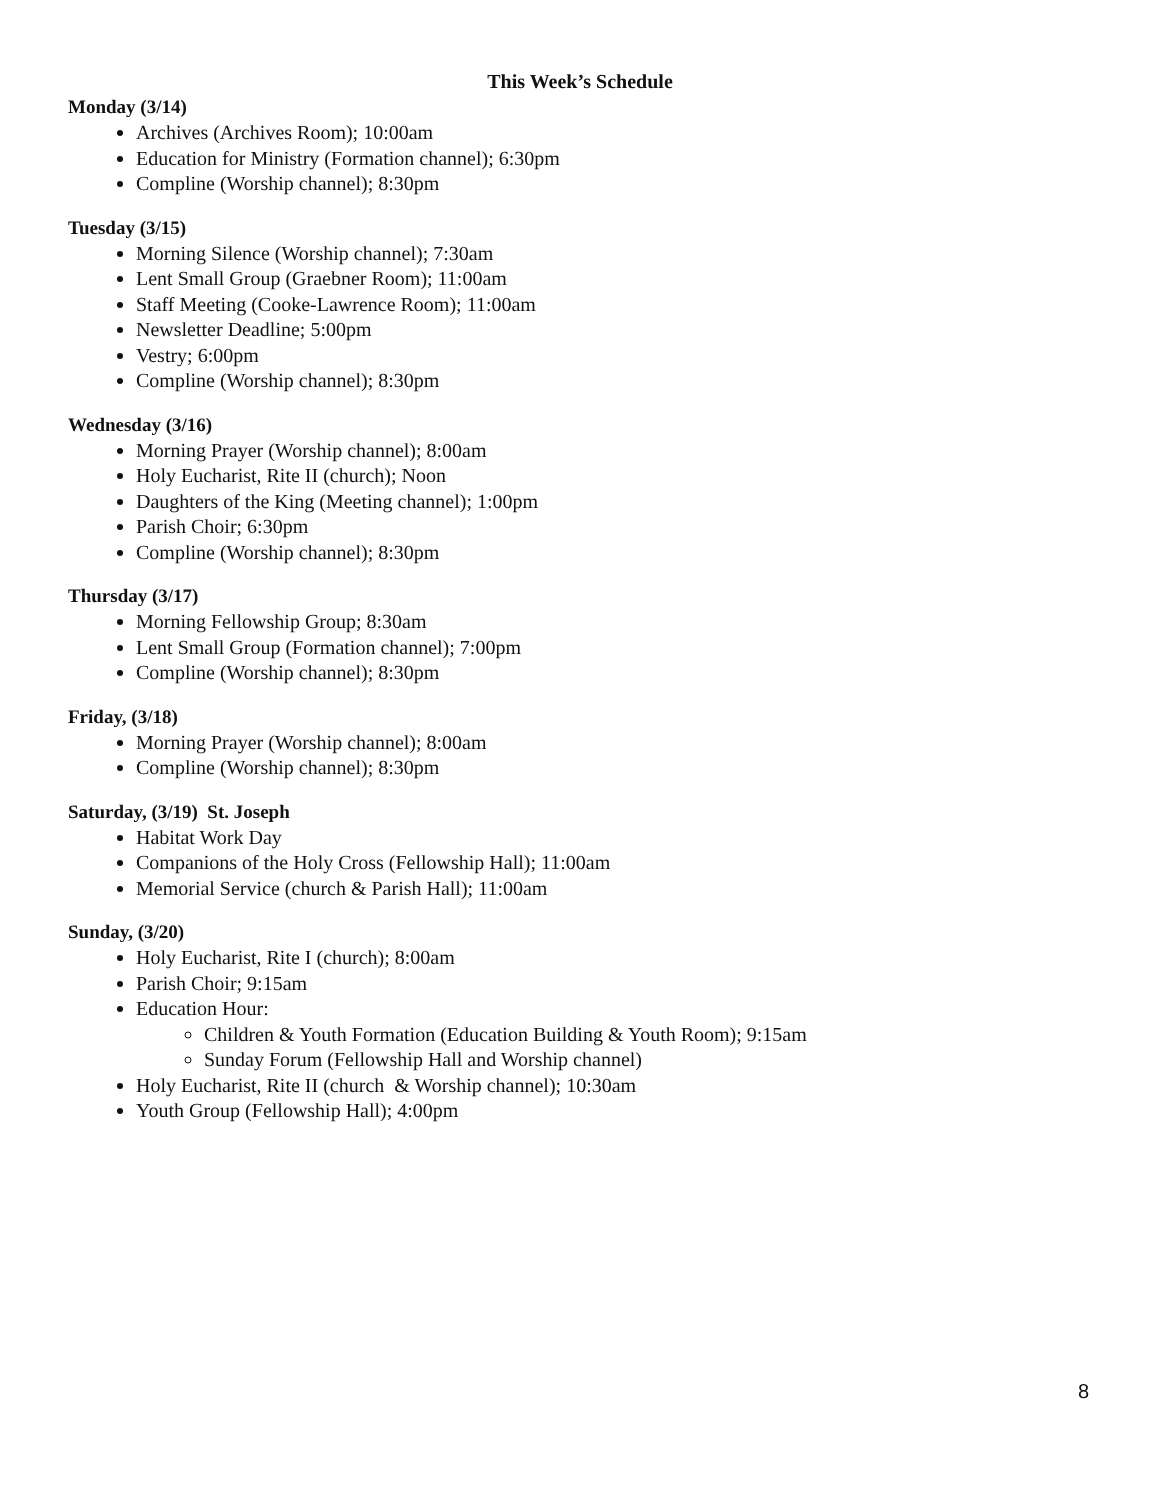This Week’s Schedule
Monday (3/14)
Archives (Archives Room); 10:00am
Education for Ministry (Formation channel); 6:30pm
Compline (Worship channel); 8:30pm
Tuesday (3/15)
Morning Silence (Worship channel); 7:30am
Lent Small Group (Graebner Room); 11:00am
Staff Meeting (Cooke-Lawrence Room); 11:00am
Newsletter Deadline; 5:00pm
Vestry; 6:00pm
Compline (Worship channel); 8:30pm
Wednesday (3/16)
Morning Prayer (Worship channel); 8:00am
Holy Eucharist, Rite II (church); Noon
Daughters of the King (Meeting channel); 1:00pm
Parish Choir; 6:30pm
Compline (Worship channel); 8:30pm
Thursday (3/17)
Morning Fellowship Group; 8:30am
Lent Small Group (Formation channel); 7:00pm
Compline (Worship channel); 8:30pm
Friday, (3/18)
Morning Prayer (Worship channel); 8:00am
Compline (Worship channel); 8:30pm
Saturday, (3/19) St. Joseph
Habitat Work Day
Companions of the Holy Cross (Fellowship Hall); 11:00am
Memorial Service (church & Parish Hall); 11:00am
Sunday, (3/20)
Holy Eucharist, Rite I (church); 8:00am
Parish Choir; 9:15am
Education Hour:
Children & Youth Formation (Education Building & Youth Room); 9:15am
Sunday Forum (Fellowship Hall and Worship channel)
Holy Eucharist, Rite II (church & Worship channel); 10:30am
Youth Group (Fellowship Hall); 4:00pm
8